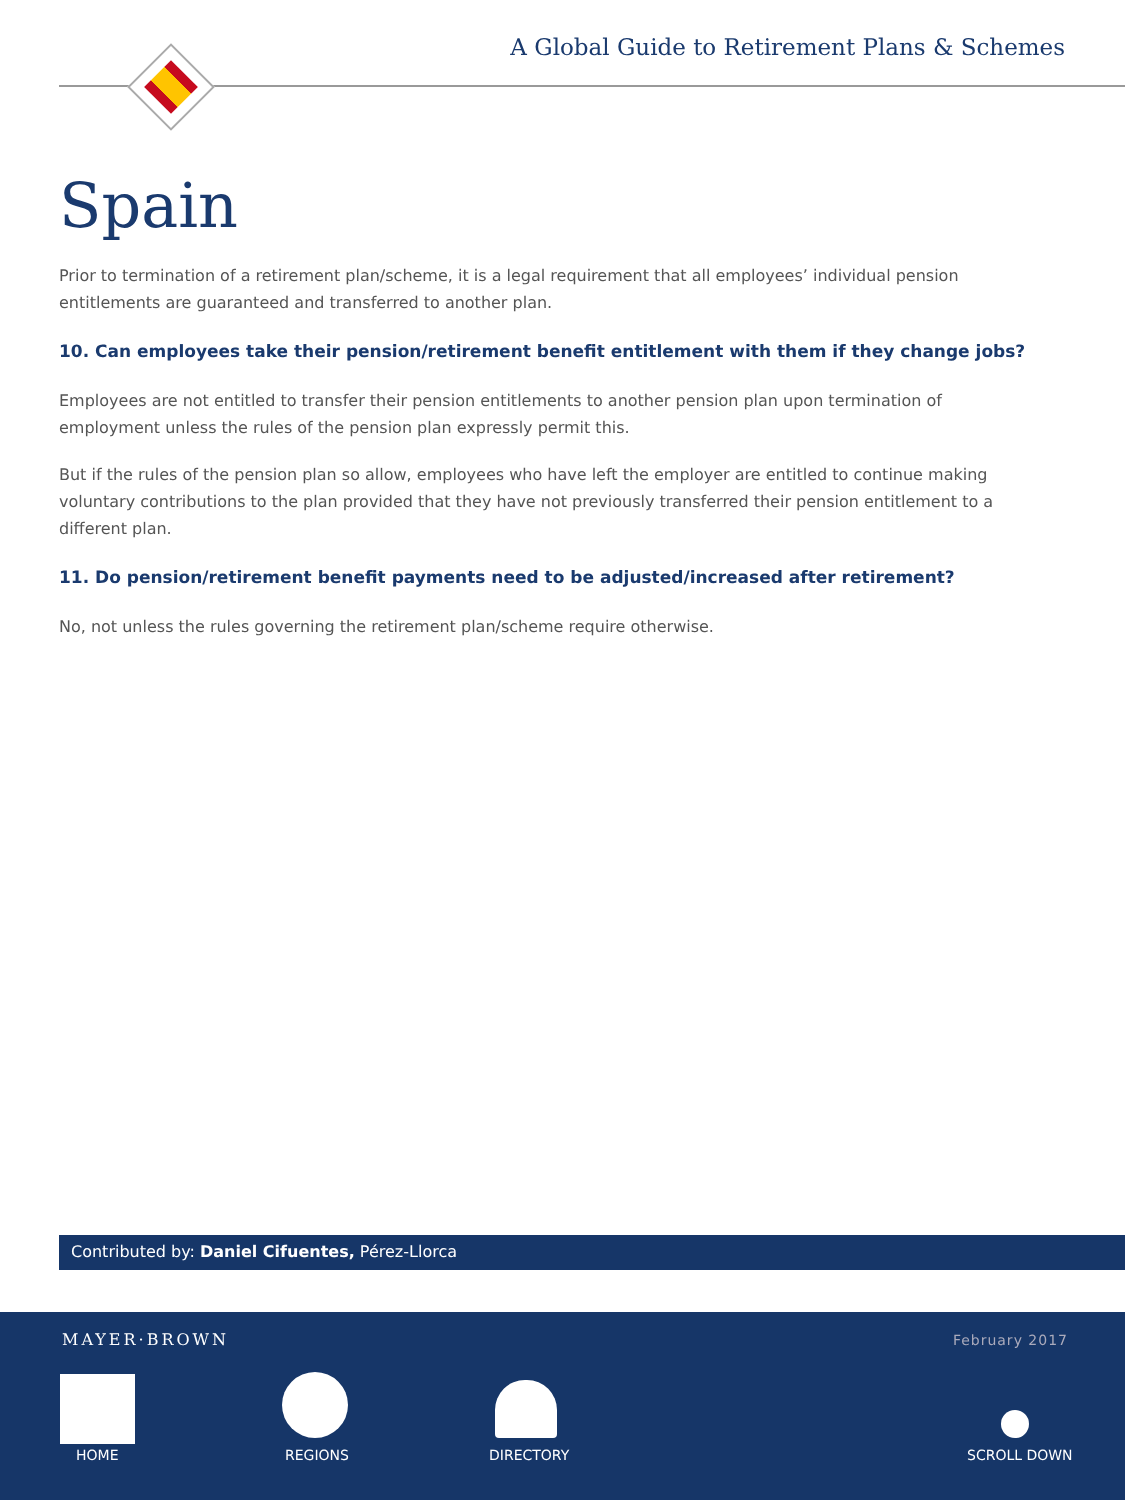A Global Guide to Retirement Plans & Schemes
Spain
Prior to termination of a retirement plan/scheme, it is a legal requirement that all employees’ individual pension entitlements are guaranteed and transferred to another plan.
10. Can employees take their pension/retirement benefit entitlement with them if they change jobs?
Employees are not entitled to transfer their pension entitlements to another pension plan upon termination of employment unless the rules of the pension plan expressly permit this.
But if the rules of the pension plan so allow, employees who have left the employer are entitled to continue making voluntary contributions to the plan provided that they have not previously transferred their pension entitlement to a different plan.
11. Do pension/retirement benefit payments need to be adjusted/increased after retirement?
No, not unless the rules governing the retirement plan/scheme require otherwise.
Contributed by: Daniel Cifuentes, Pérez-Llorca
MAYER·BROWN February 2017
HOME REGIONS DIRECTORY SCROLL DOWN